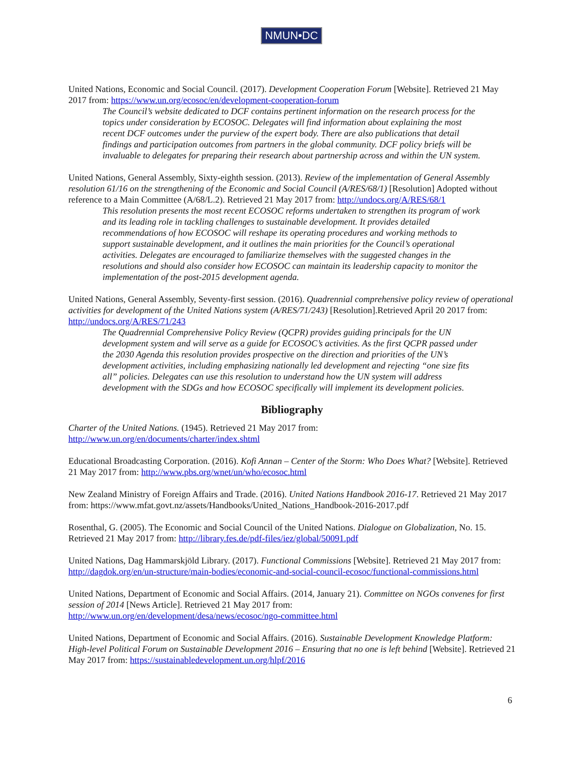NMUN•DC
United Nations, Economic and Social Council. (2017). Development Cooperation Forum [Website]. Retrieved 21 May 2017 from: https://www.un.org/ecosoc/en/development-cooperation-forum
The Council’s website dedicated to DCF contains pertinent information on the research process for the topics under consideration by ECOSOC. Delegates will find information about explaining the most recent DCF outcomes under the purview of the expert body. There are also publications that detail findings and participation outcomes from partners in the global community. DCF policy briefs will be invaluable to delegates for preparing their research about partnership across and within the UN system.
United Nations, General Assembly, Sixty-eighth session. (2013). Review of the implementation of General Assembly resolution 61/16 on the strengthening of the Economic and Social Council (A/RES/68/1) [Resolution] Adopted without reference to a Main Committee (A/68/L.2). Retrieved 21 May 2017 from: http://undocs.org/A/RES/68/1
This resolution presents the most recent ECOSOC reforms undertaken to strengthen its program of work and its leading role in tackling challenges to sustainable development. It provides detailed recommendations of how ECOSOC will reshape its operating procedures and working methods to support sustainable development, and it outlines the main priorities for the Council’s operational activities. Delegates are encouraged to familiarize themselves with the suggested changes in the resolutions and should also consider how ECOSOC can maintain its leadership capacity to monitor the implementation of the post-2015 development agenda.
United Nations, General Assembly, Seventy-first session. (2016). Quadrennial comprehensive policy review of operational activities for development of the United Nations system (A/RES/71/243) [Resolution].Retrieved April 20 2017 from: http://undocs.org/A/RES/71/243
The Quadrennial Comprehensive Policy Review (QCPR) provides guiding principals for the UN development system and will serve as a guide for ECOSOC’s activities. As the first QCPR passed under the 2030 Agenda this resolution provides prospective on the direction and priorities of the UN’s development activities, including emphasizing nationally led development and rejecting “one size fits all” policies. Delegates can use this resolution to understand how the UN system will address development with the SDGs and how ECOSOC specifically will implement its development policies.
Bibliography
Charter of the United Nations. (1945). Retrieved 21 May 2017 from:
http://www.un.org/en/documents/charter/index.shtml
Educational Broadcasting Corporation. (2016). Kofi Annan – Center of the Storm: Who Does What? [Website]. Retrieved 21 May 2017 from: http://www.pbs.org/wnet/un/who/ecosoc.html
New Zealand Ministry of Foreign Affairs and Trade. (2016). United Nations Handbook 2016-17. Retrieved 21 May 2017 from: https://www.mfat.govt.nz/assets/Handbooks/United_Nations_Handbook-2016-2017.pdf
Rosenthal, G. (2005). The Economic and Social Council of the United Nations. Dialogue on Globalization, No. 15. Retrieved 21 May 2017 from: http://library.fes.de/pdf-files/iez/global/50091.pdf
United Nations, Dag Hammarskjöld Library. (2017). Functional Commissions [Website]. Retrieved 21 May 2017 from: http://dagdok.org/en/un-structure/main-bodies/economic-and-social-council-ecosoc/functional-commissions.html
United Nations, Department of Economic and Social Affairs. (2014, January 21). Committee on NGOs convenes for first session of 2014 [News Article]. Retrieved 21 May 2017 from:
http://www.un.org/en/development/desa/news/ecosoc/ngo-committee.html
United Nations, Department of Economic and Social Affairs. (2016). Sustainable Development Knowledge Platform: High-level Political Forum on Sustainable Development 2016 – Ensuring that no one is left behind [Website]. Retrieved 21 May 2017 from: https://sustainabledevelopment.un.org/hlpf/2016
6